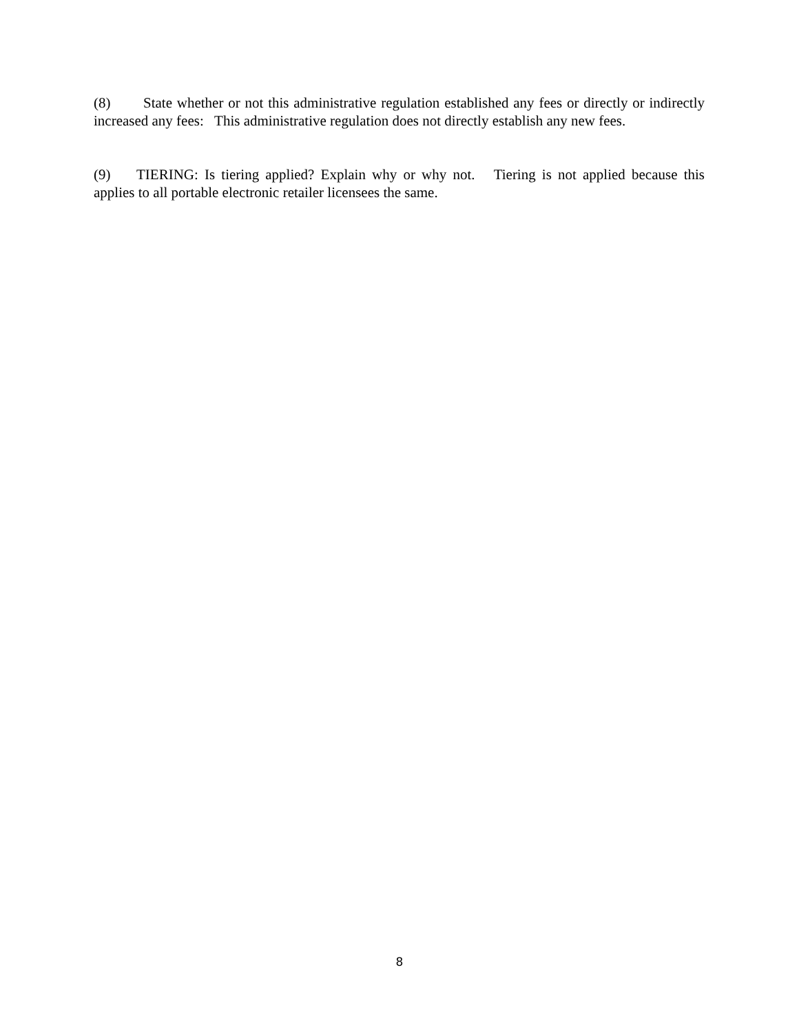(8) State whether or not this administrative regulation established any fees or directly or indirectly increased any fees: This administrative regulation does not directly establish any new fees.
(9) TIERING: Is tiering applied? Explain why or why not. Tiering is not applied because this applies to all portable electronic retailer licensees the same.
8